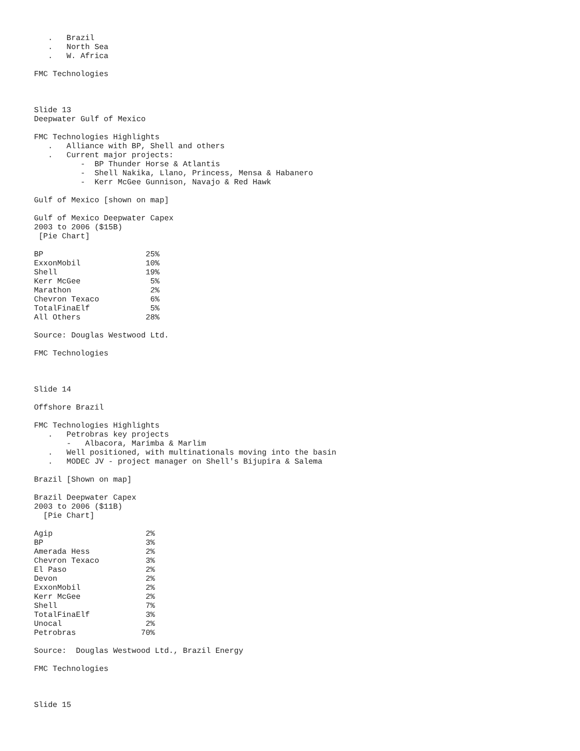.   Brazil
   .   North Sea
   .   W. Africa

FMC Technologies



Slide 13
Deepwater Gulf of Mexico

FMC Technologies Highlights
   .   Alliance with BP, Shell and others
   .   Current major projects:
          -  BP Thunder Horse & Atlantis
          -  Shell Nakika, Llano, Princess, Mensa & Habanero
          -  Kerr McGee Gunnison, Navajo & Red Hawk

Gulf of Mexico [shown on map]

Gulf of Mexico Deepwater Capex
2003 to 2006 ($15B)
 [Pie Chart]

BP                      25%
ExxonMobil              10%
Shell                   19%
Kerr McGee               5%
Marathon                 2%
Chevron Texaco           6%
TotalFinaElf             5%
All Others              28%

Source: Douglas Westwood Ltd.

FMC Technologies



Slide 14

Offshore Brazil

FMC Technologies Highlights
   .   Petrobras key projects
       -   Albacora, Marimba & Marlim
   .   Well positioned, with multinationals moving into the basin
   .   MODEC JV - project manager on Shell's Bijupira & Salema

Brazil [Shown on map]

Brazil Deepwater Capex
2003 to 2006 ($11B)
  [Pie Chart]

Agip                    2%
BP                      3%
Amerada Hess            2%
Chevron Texaco          3%
El Paso                 2%
Devon                   2%
ExxonMobil              2%
Kerr McGee              2%
Shell                   7%
TotalFinaElf            3%
Unocal                  2%
Petrobras              70%

Source:  Douglas Westwood Ltd., Brazil Energy

FMC Technologies



Slide 15